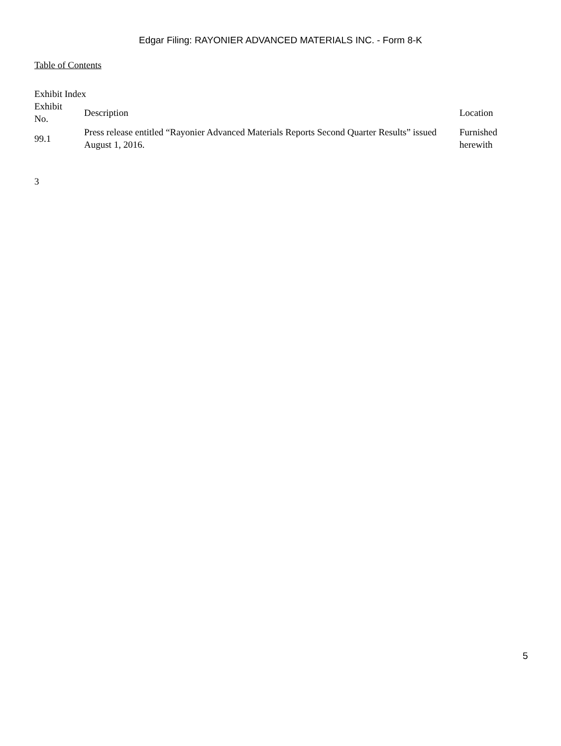Edgar Filing: RAYONIER ADVANCED MATERIALS INC. - Form 8-K
Table of Contents
Exhibit Index
| Exhibit No. | Description | Location |
| --- | --- | --- |
| 99.1 | Press release entitled “Rayonier Advanced Materials Reports Second Quarter Results” issued August 1, 2016. | Furnished herewith |
3
5